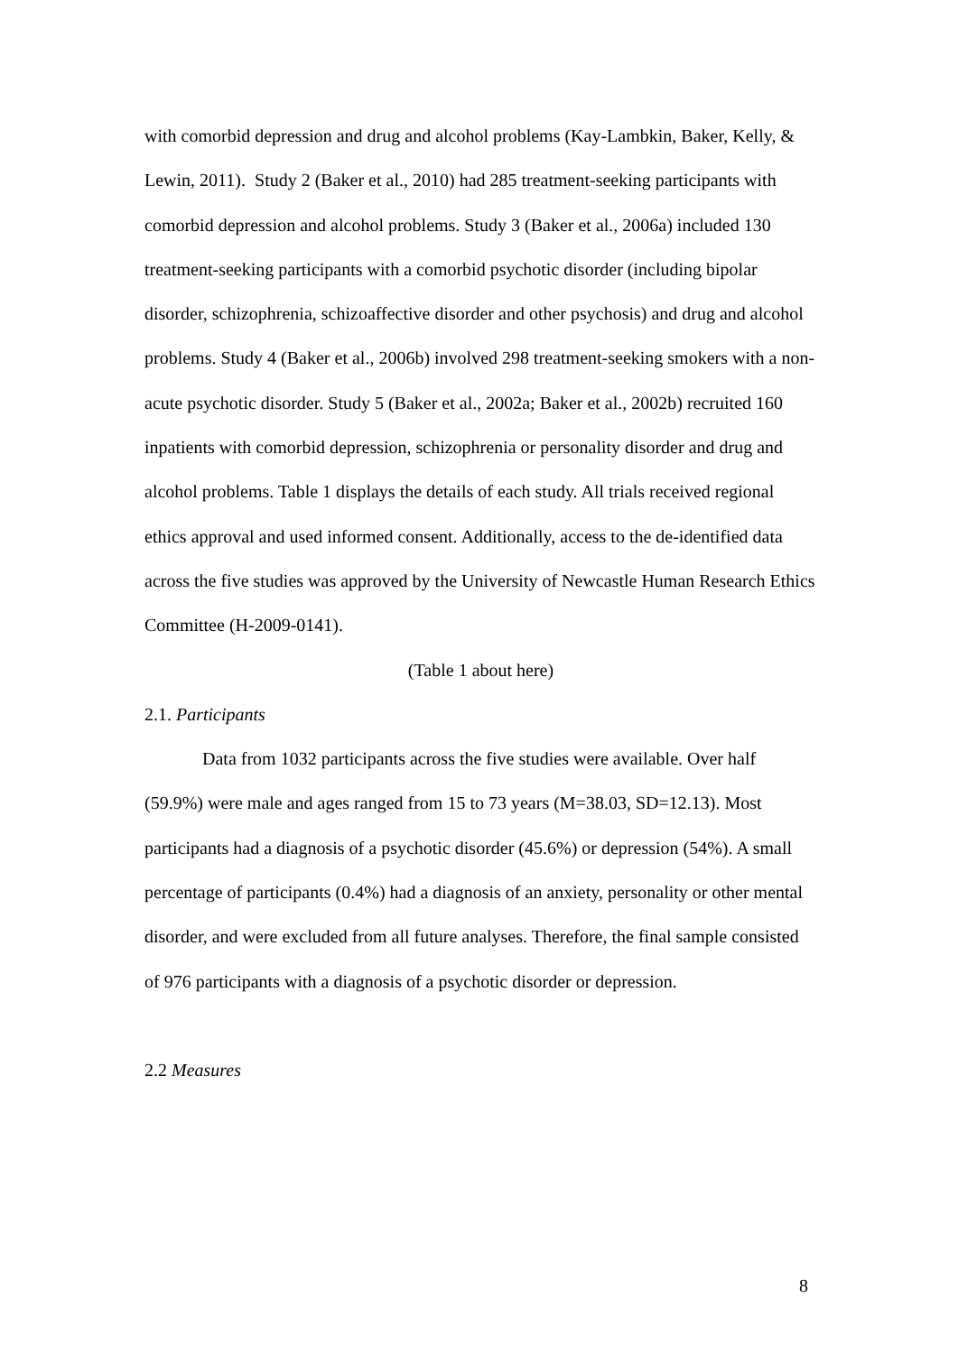with comorbid depression and drug and alcohol problems (Kay-Lambkin, Baker, Kelly, & Lewin, 2011). Study 2 (Baker et al., 2010) had 285 treatment-seeking participants with comorbid depression and alcohol problems. Study 3 (Baker et al., 2006a) included 130 treatment-seeking participants with a comorbid psychotic disorder (including bipolar disorder, schizophrenia, schizoaffective disorder and other psychosis) and drug and alcohol problems. Study 4 (Baker et al., 2006b) involved 298 treatment-seeking smokers with a non-acute psychotic disorder. Study 5 (Baker et al., 2002a; Baker et al., 2002b) recruited 160 inpatients with comorbid depression, schizophrenia or personality disorder and drug and alcohol problems. Table 1 displays the details of each study. All trials received regional ethics approval and used informed consent. Additionally, access to the de-identified data across the five studies was approved by the University of Newcastle Human Research Ethics Committee (H-2009-0141).
(Table 1 about here)
2.1. Participants
Data from 1032 participants across the five studies were available. Over half (59.9%) were male and ages ranged from 15 to 73 years (M=38.03, SD=12.13). Most participants had a diagnosis of a psychotic disorder (45.6%) or depression (54%). A small percentage of participants (0.4%) had a diagnosis of an anxiety, personality or other mental disorder, and were excluded from all future analyses. Therefore, the final sample consisted of 976 participants with a diagnosis of a psychotic disorder or depression.
2.2 Measures
8